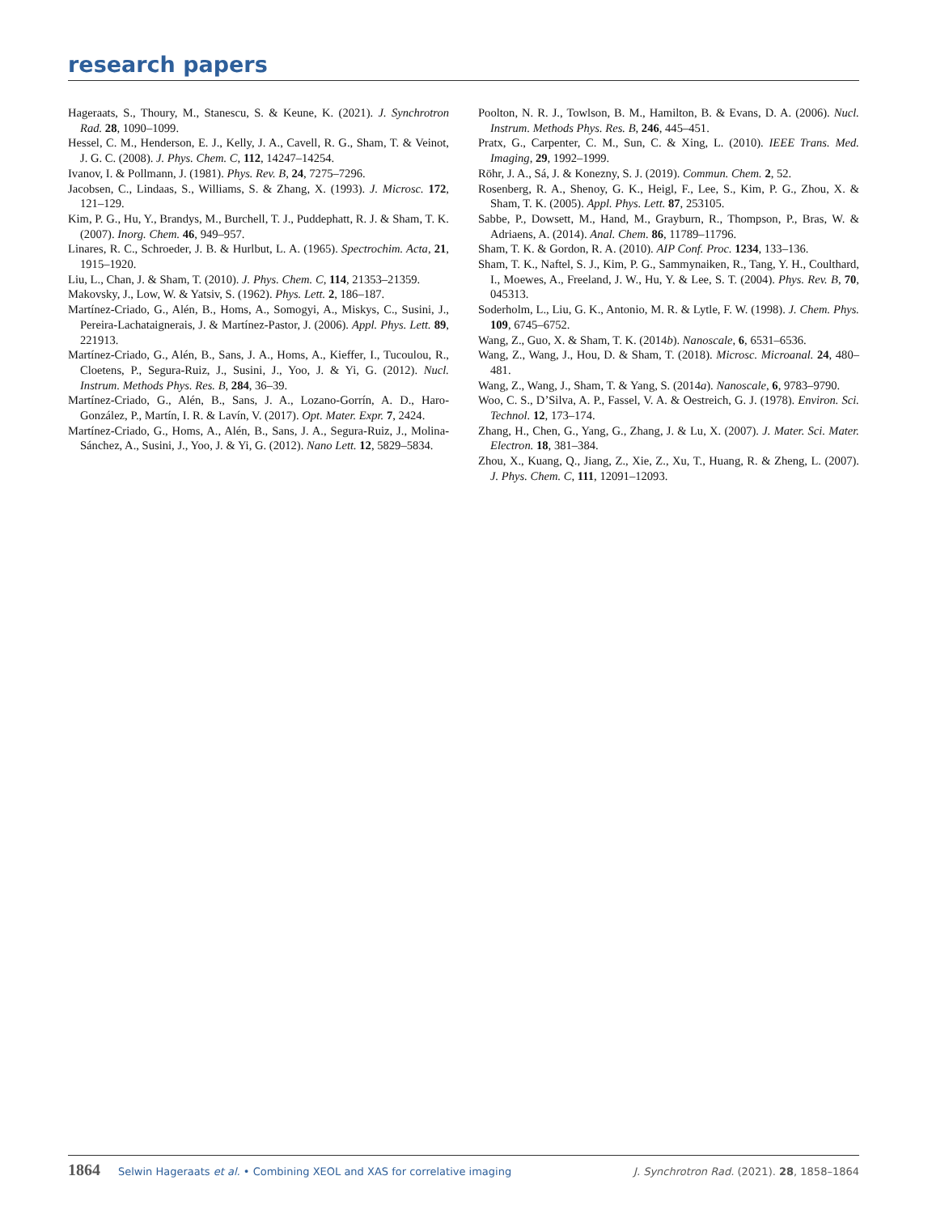research papers
Hageraats, S., Thoury, M., Stanescu, S. & Keune, K. (2021). J. Synchrotron Rad. 28, 1090–1099.
Hessel, C. M., Henderson, E. J., Kelly, J. A., Cavell, R. G., Sham, T. & Veinot, J. G. C. (2008). J. Phys. Chem. C, 112, 14247–14254.
Ivanov, I. & Pollmann, J. (1981). Phys. Rev. B, 24, 7275–7296.
Jacobsen, C., Lindaas, S., Williams, S. & Zhang, X. (1993). J. Microsc. 172, 121–129.
Kim, P. G., Hu, Y., Brandys, M., Burchell, T. J., Puddephatt, R. J. & Sham, T. K. (2007). Inorg. Chem. 46, 949–957.
Linares, R. C., Schroeder, J. B. & Hurlbut, L. A. (1965). Spectrochim. Acta, 21, 1915–1920.
Liu, L., Chan, J. & Sham, T. (2010). J. Phys. Chem. C, 114, 21353–21359.
Makovsky, J., Low, W. & Yatsiv, S. (1962). Phys. Lett. 2, 186–187.
Martínez-Criado, G., Alén, B., Homs, A., Somogyi, A., Miskys, C., Susini, J., Pereira-Lachataignerais, J. & Martínez-Pastor, J. (2006). Appl. Phys. Lett. 89, 221913.
Martínez-Criado, G., Alén, B., Sans, J. A., Homs, A., Kieffer, I., Tucoulou, R., Cloetens, P., Segura-Ruiz, J., Susini, J., Yoo, J. & Yi, G. (2012). Nucl. Instrum. Methods Phys. Res. B, 284, 36–39.
Martínez-Criado, G., Alén, B., Sans, J. A., Lozano-Gorrín, A. D., Haro-González, P., Martín, I. R. & Lavín, V. (2017). Opt. Mater. Expr. 7, 2424.
Martínez-Criado, G., Homs, A., Alén, B., Sans, J. A., Segura-Ruiz, J., Molina-Sánchez, A., Susini, J., Yoo, J. & Yi, G. (2012). Nano Lett. 12, 5829–5834.
Poolton, N. R. J., Towlson, B. M., Hamilton, B. & Evans, D. A. (2006). Nucl. Instrum. Methods Phys. Res. B, 246, 445–451.
Pratx, G., Carpenter, C. M., Sun, C. & Xing, L. (2010). IEEE Trans. Med. Imaging, 29, 1992–1999.
Röhr, J. A., Sá, J. & Konezny, S. J. (2019). Commun. Chem. 2, 52.
Rosenberg, R. A., Shenoy, G. K., Heigl, F., Lee, S., Kim, P. G., Zhou, X. & Sham, T. K. (2005). Appl. Phys. Lett. 87, 253105.
Sabbe, P., Dowsett, M., Hand, M., Grayburn, R., Thompson, P., Bras, W. & Adriaens, A. (2014). Anal. Chem. 86, 11789–11796.
Sham, T. K. & Gordon, R. A. (2010). AIP Conf. Proc. 1234, 133–136.
Sham, T. K., Naftel, S. J., Kim, P. G., Sammynaiken, R., Tang, Y. H., Coulthard, I., Moewes, A., Freeland, J. W., Hu, Y. & Lee, S. T. (2004). Phys. Rev. B, 70, 045313.
Soderholm, L., Liu, G. K., Antonio, M. R. & Lytle, F. W. (1998). J. Chem. Phys. 109, 6745–6752.
Wang, Z., Guo, X. & Sham, T. K. (2014b). Nanoscale, 6, 6531–6536.
Wang, Z., Wang, J., Hou, D. & Sham, T. (2018). Microsc. Microanal. 24, 480–481.
Wang, Z., Wang, J., Sham, T. & Yang, S. (2014a). Nanoscale, 6, 9783–9790.
Woo, C. S., D’Silva, A. P., Fassel, V. A. & Oestreich, G. J. (1978). Environ. Sci. Technol. 12, 173–174.
Zhang, H., Chen, G., Yang, G., Zhang, J. & Lu, X. (2007). J. Mater. Sci. Mater. Electron. 18, 381–384.
Zhou, X., Kuang, Q., Jiang, Z., Xie, Z., Xu, T., Huang, R. & Zheng, L. (2007). J. Phys. Chem. C, 111, 12091–12093.
1864 Selwin Hageraats et al. • Combining XEOL and XAS for correlative imaging J. Synchrotron Rad. (2021). 28, 1858–1864